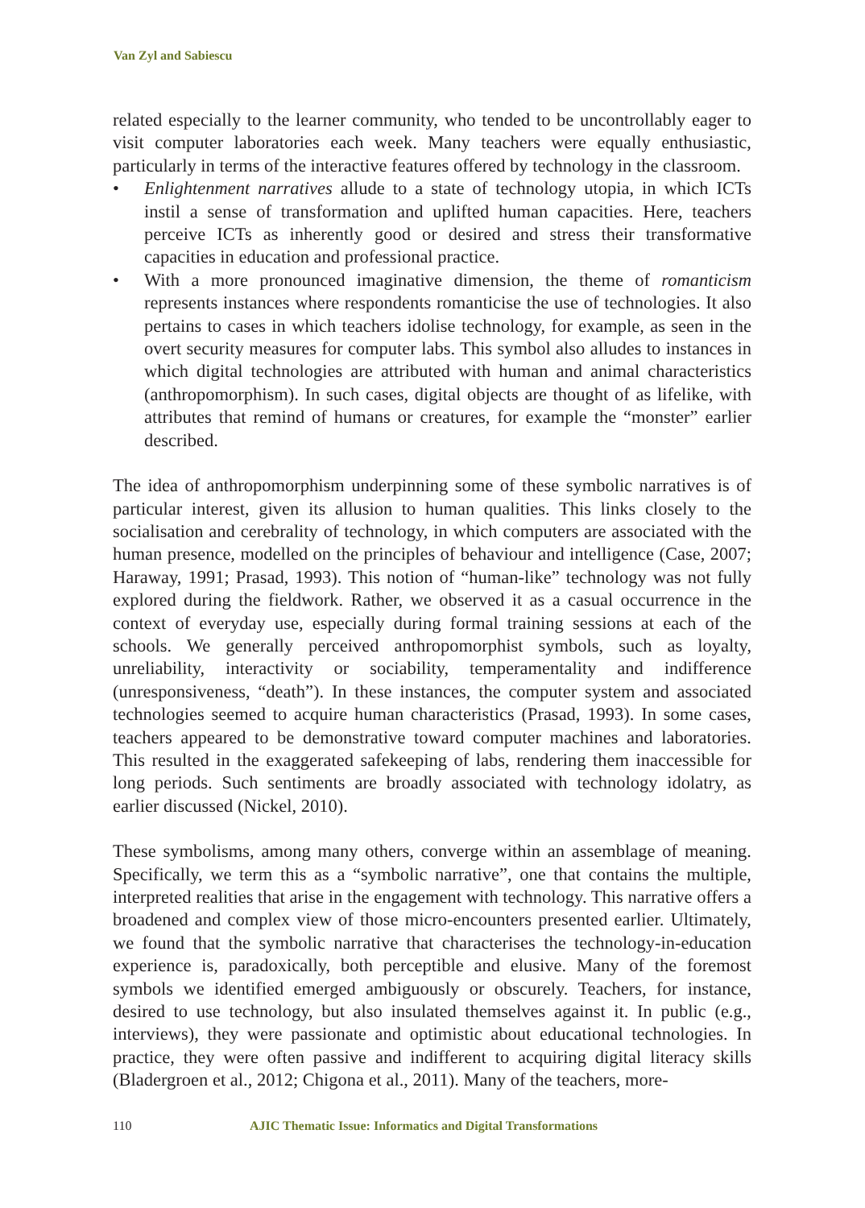Van Zyl and Sabiescu
related especially to the learner community, who tended to be uncontrollably eager to visit computer laboratories each week. Many teachers were equally enthusiastic, particularly in terms of the interactive features offered by technology in the classroom.
• Enlightenment narratives allude to a state of technology utopia, in which ICTs instil a sense of transformation and uplifted human capacities. Here, teachers perceive ICTs as inherently good or desired and stress their transformative capacities in education and professional practice.
• With a more pronounced imaginative dimension, the theme of romanticism represents instances where respondents romanticise the use of technologies. It also pertains to cases in which teachers idolise technology, for example, as seen in the overt security measures for computer labs. This symbol also alludes to instances in which digital technologies are attributed with human and animal characteristics (anthropomorphism). In such cases, digital objects are thought of as lifelike, with attributes that remind of humans or creatures, for example the “monster” earlier described.
The idea of anthropomorphism underpinning some of these symbolic narratives is of particular interest, given its allusion to human qualities. This links closely to the socialisation and cerebrality of technology, in which computers are associated with the human presence, modelled on the principles of behaviour and intelligence (Case, 2007; Haraway, 1991; Prasad, 1993). This notion of “human-like” technology was not fully explored during the fieldwork. Rather, we observed it as a casual occurrence in the context of everyday use, especially during formal training sessions at each of the schools. We generally perceived anthropomorphist symbols, such as loyalty, unreliability, interactivity or sociability, temperamentality and indifference (unresponsiveness, “death”). In these instances, the computer system and associated technologies seemed to acquire human characteristics (Prasad, 1993). In some cases, teachers appeared to be demonstrative toward computer machines and laboratories. This resulted in the exaggerated safekeeping of labs, rendering them inaccessible for long periods. Such sentiments are broadly associated with technology idolatry, as earlier discussed (Nickel, 2010).
These symbolisms, among many others, converge within an assemblage of meaning. Specifically, we term this as a “symbolic narrative”, one that contains the multiple, interpreted realities that arise in the engagement with technology. This narrative offers a broadened and complex view of those micro-encounters presented earlier. Ultimately, we found that the symbolic narrative that characterises the technology-in-education experience is, paradoxically, both perceptible and elusive. Many of the foremost symbols we identified emerged ambiguously or obscurely. Teachers, for instance, desired to use technology, but also insulated themselves against it. In public (e.g., interviews), they were passionate and optimistic about educational technologies. In practice, they were often passive and indifferent to acquiring digital literacy skills (Bladergroen et al., 2012; Chigona et al., 2011). Many of the teachers, more-
110 AJIC Thematic Issue: Informatics and Digital Transformations